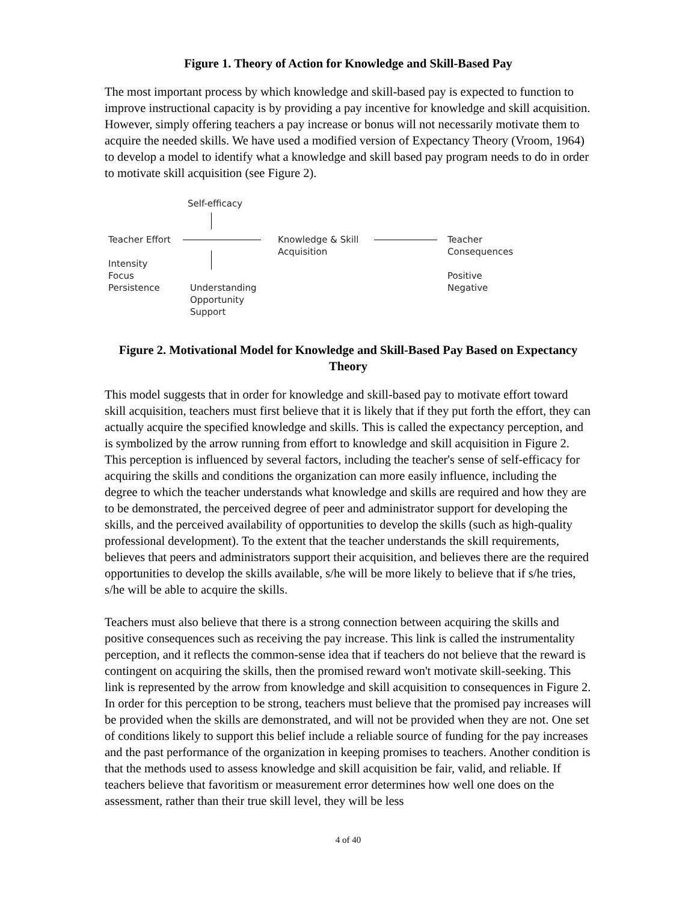Figure 1. Theory of Action for Knowledge and Skill-Based Pay
The most important process by which knowledge and skill-based pay is expected to function to improve instructional capacity is by providing a pay incentive for knowledge and skill acquisition. However, simply offering teachers a pay increase or bonus will not necessarily motivate them to acquire the needed skills. We have used a modified version of Expectancy Theory (Vroom, 1964) to develop a model to identify what a knowledge and skill based pay program needs to do in order to motivate skill acquisition (see Figure 2).
Self-efficacy
Teacher Effort
Intensity
Focus
Persistence
Understanding
Opportunity
Support
Knowledge & Skill
Acquisition
Teacher
Consequences
Positive
Negative
Figure 2. Motivational Model for Knowledge and Skill-Based Pay Based on Expectancy Theory
This model suggests that in order for knowledge and skill-based pay to motivate effort toward skill acquisition, teachers must first believe that it is likely that if they put forth the effort, they can actually acquire the specified knowledge and skills. This is called the expectancy perception, and is symbolized by the arrow running from effort to knowledge and skill acquisition in Figure 2. This perception is influenced by several factors, including the teacher's sense of self-efficacy for acquiring the skills and conditions the organization can more easily influence, including the degree to which the teacher understands what knowledge and skills are required and how they are to be demonstrated, the perceived degree of peer and administrator support for developing the skills, and the perceived availability of opportunities to develop the skills (such as high-quality professional development). To the extent that the teacher understands the skill requirements, believes that peers and administrators support their acquisition, and believes there are the required opportunities to develop the skills available, s/he will be more likely to believe that if s/he tries, s/he will be able to acquire the skills.
Teachers must also believe that there is a strong connection between acquiring the skills and positive consequences such as receiving the pay increase. This link is called the instrumentality perception, and it reflects the common-sense idea that if teachers do not believe that the reward is contingent on acquiring the skills, then the promised reward won't motivate skill-seeking. This link is represented by the arrow from knowledge and skill acquisition to consequences in Figure 2. In order for this perception to be strong, teachers must believe that the promised pay increases will be provided when the skills are demonstrated, and will not be provided when they are not. One set of conditions likely to support this belief include a reliable source of funding for the pay increases and the past performance of the organization in keeping promises to teachers. Another condition is that the methods used to assess knowledge and skill acquisition be fair, valid, and reliable. If teachers believe that favoritism or measurement error determines how well one does on the assessment, rather than their true skill level, they will be less
4 of 40